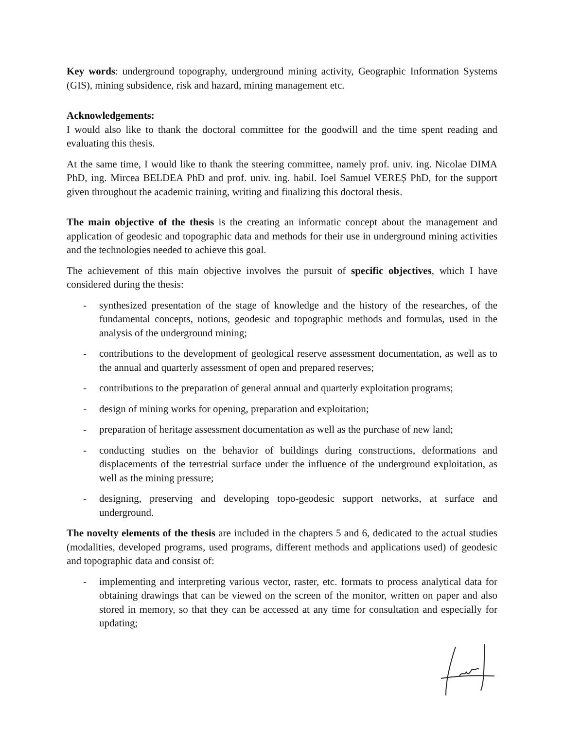Key words: underground topography, underground mining activity, Geographic Information Systems (GIS), mining subsidence, risk and hazard, mining management etc.
Acknowledgements:
I would also like to thank the doctoral committee for the goodwill and the time spent reading and evaluating this thesis.
At the same time, I would like to thank the steering committee, namely prof. univ. ing. Nicolae DIMA PhD, ing. Mircea BELDEA PhD and prof. univ. ing. habil. Ioel Samuel VEREȘ PhD, for the support given throughout the academic training, writing and finalizing this doctoral thesis.
The main objective of the thesis is the creating an informatic concept about the management and application of geodesic and topographic data and methods for their use in underground mining activities and the technologies needed to achieve this goal.
The achievement of this main objective involves the pursuit of specific objectives, which I have considered during the thesis:
- synthesized presentation of the stage of knowledge and the history of the researches, of the fundamental concepts, notions, geodesic and topographic methods and formulas, used in the analysis of the underground mining;
- contributions to the development of geological reserve assessment documentation, as well as to the annual and quarterly assessment of open and prepared reserves;
- contributions to the preparation of general annual and quarterly exploitation programs;
- design of mining works for opening, preparation and exploitation;
- preparation of heritage assessment documentation as well as the purchase of new land;
- conducting studies on the behavior of buildings during constructions, deformations and displacements of the terrestrial surface under the influence of the underground exploitation, as well as the mining pressure;
- designing, preserving and developing topo-geodesic support networks, at surface and underground.
The novelty elements of the thesis are included in the chapters 5 and 6, dedicated to the actual studies (modalities, developed programs, used programs, different methods and applications used) of geodesic and topographic data and consist of:
- implementing and interpreting various vector, raster, etc. formats to process analytical data for obtaining drawings that can be viewed on the screen of the monitor, written on paper and also stored in memory, so that they can be accessed at any time for consultation and especially for updating;